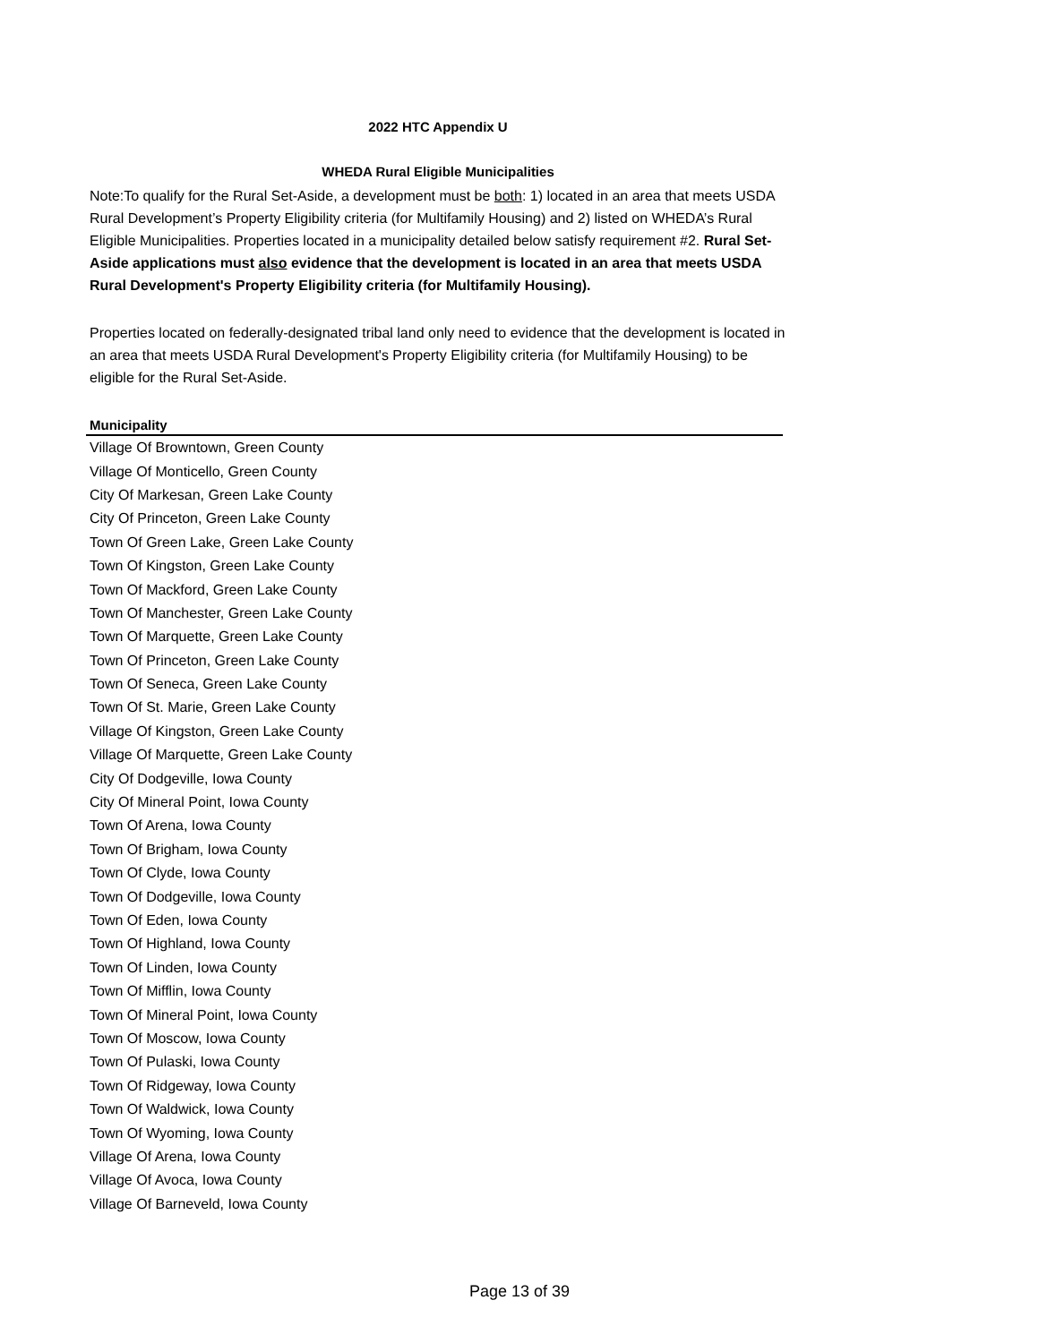2022 HTC Appendix U
WHEDA Rural Eligible Municipalities
Note:To qualify for the Rural Set-Aside, a development must be both: 1) located in an area that meets USDA Rural Development’s Property Eligibility criteria (for Multifamily Housing) and 2) listed on WHEDA’s Rural Eligible Municipalities. Properties located in a municipality detailed below satisfy requirement #2. Rural Set-Aside applications must also evidence that the development is located in an area that meets USDA Rural Development's Property Eligibility criteria (for Multifamily Housing).
Properties located on federally-designated tribal land only need to evidence that the development is located in an area that meets USDA Rural Development's Property Eligibility criteria (for Multifamily Housing) to be eligible for the Rural Set-Aside.
| Municipality |
| --- |
| Village Of Browntown, Green County |
| Village Of Monticello, Green County |
| City Of Markesan, Green Lake County |
| City Of Princeton, Green Lake County |
| Town Of Green Lake, Green Lake County |
| Town Of Kingston, Green Lake County |
| Town Of Mackford, Green Lake County |
| Town Of Manchester, Green Lake County |
| Town Of Marquette, Green Lake County |
| Town Of Princeton, Green Lake County |
| Town Of Seneca, Green Lake County |
| Town Of St. Marie, Green Lake County |
| Village Of Kingston, Green Lake County |
| Village Of Marquette, Green Lake County |
| City Of Dodgeville, Iowa County |
| City Of Mineral Point, Iowa County |
| Town Of Arena, Iowa County |
| Town Of Brigham, Iowa County |
| Town Of Clyde, Iowa County |
| Town Of Dodgeville, Iowa County |
| Town Of Eden, Iowa County |
| Town Of Highland, Iowa County |
| Town Of Linden, Iowa County |
| Town Of Mifflin, Iowa County |
| Town Of Mineral Point, Iowa County |
| Town Of Moscow, Iowa County |
| Town Of Pulaski, Iowa County |
| Town Of Ridgeway, Iowa County |
| Town Of Waldwick, Iowa County |
| Town Of Wyoming, Iowa County |
| Village Of Arena, Iowa County |
| Village Of Avoca, Iowa County |
| Village Of Barneveld, Iowa County |
Page 13 of 39